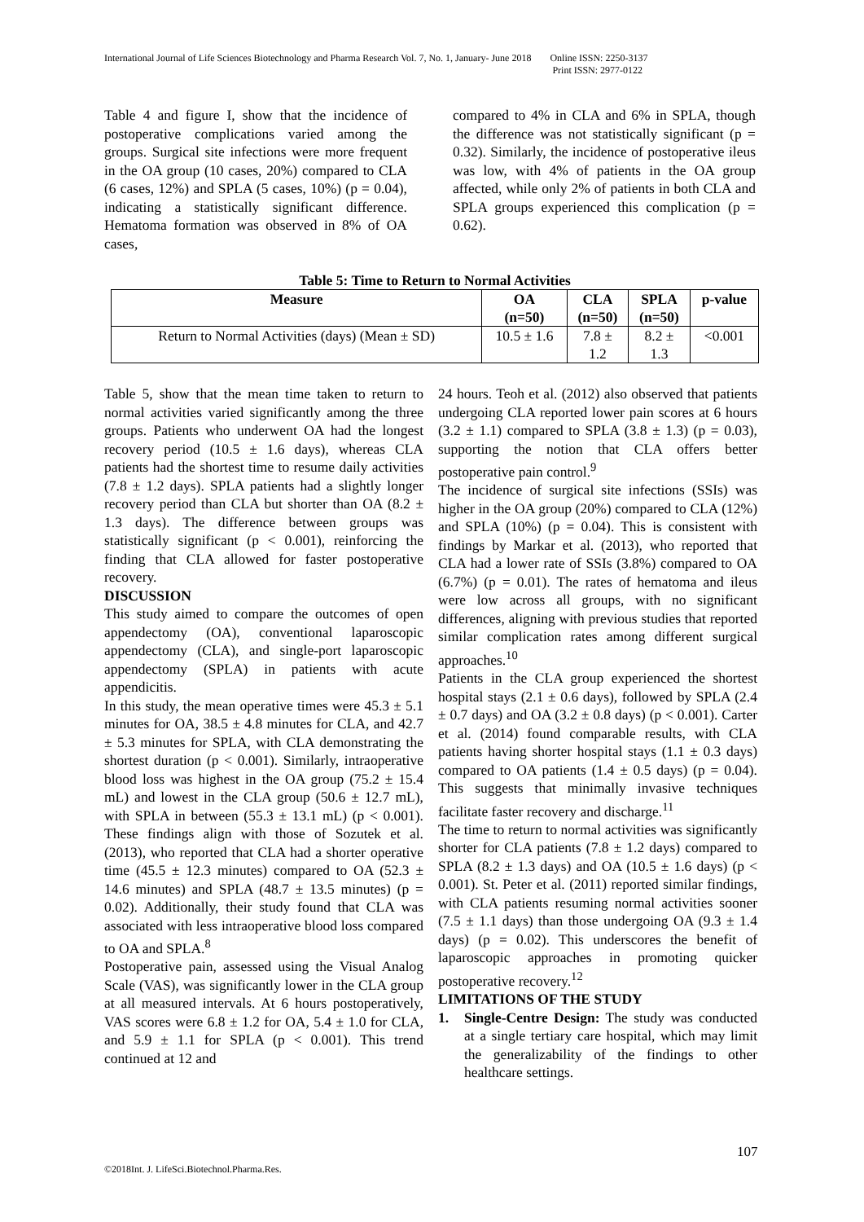International Journal of Life Sciences Biotechnology and Pharma Research Vol. 7, No. 1, January- June 2018 Online ISSN: 2250-3137
Print ISSN: 2977-0122
Table 4 and figure I, show that the incidence of postoperative complications varied among the groups. Surgical site infections were more frequent in the OA group (10 cases, 20%) compared to CLA (6 cases, 12%) and SPLA (5 cases, 10%) (p = 0.04), indicating a statistically significant difference. Hematoma formation was observed in 8% of OA cases,
compared to 4% in CLA and 6% in SPLA, though the difference was not statistically significant (p = 0.32). Similarly, the incidence of postoperative ileus was low, with 4% of patients in the OA group affected, while only 2% of patients in both CLA and SPLA groups experienced this complication (p = 0.62).
Table 5: Time to Return to Normal Activities
| Measure | OA (n=50) | CLA (n=50) | SPLA (n=50) | p-value |
| --- | --- | --- | --- | --- |
| Return to Normal Activities (days) (Mean ± SD) | 10.5 ± 1.6 | 7.8 ± 1.2 | 8.2 ± 1.3 | <0.001 |
Table 5, show that the mean time taken to return to normal activities varied significantly among the three groups. Patients who underwent OA had the longest recovery period (10.5 ± 1.6 days), whereas CLA patients had the shortest time to resume daily activities (7.8 ± 1.2 days). SPLA patients had a slightly longer recovery period than CLA but shorter than OA (8.2 ± 1.3 days). The difference between groups was statistically significant (p < 0.001), reinforcing the finding that CLA allowed for faster postoperative recovery.
DISCUSSION
This study aimed to compare the outcomes of open appendectomy (OA), conventional laparoscopic appendectomy (CLA), and single-port laparoscopic appendectomy (SPLA) in patients with acute appendicitis.
In this study, the mean operative times were 45.3 ± 5.1 minutes for OA, 38.5 ± 4.8 minutes for CLA, and 42.7 ± 5.3 minutes for SPLA, with CLA demonstrating the shortest duration (p < 0.001). Similarly, intraoperative blood loss was highest in the OA group (75.2 ± 15.4 mL) and lowest in the CLA group (50.6 ± 12.7 mL), with SPLA in between (55.3 ± 13.1 mL) (p < 0.001). These findings align with those of Sozutek et al. (2013), who reported that CLA had a shorter operative time (45.5 ± 12.3 minutes) compared to OA (52.3 ± 14.6 minutes) and SPLA (48.7 ± 13.5 minutes) (p = 0.02). Additionally, their study found that CLA was associated with less intraoperative blood loss compared to OA and SPLA.<sup>8</sup>
Postoperative pain, assessed using the Visual Analog Scale (VAS), was significantly lower in the CLA group at all measured intervals. At 6 hours postoperatively, VAS scores were 6.8 ± 1.2 for OA, 5.4 ± 1.0 for CLA, and 5.9 ± 1.1 for SPLA (p < 0.001). This trend continued at 12 and
24 hours. Teoh et al. (2012) also observed that patients undergoing CLA reported lower pain scores at 6 hours (3.2 ± 1.1) compared to SPLA (3.8 ± 1.3) (p = 0.03), supporting the notion that CLA offers better postoperative pain control.<sup>9</sup>
The incidence of surgical site infections (SSIs) was higher in the OA group (20%) compared to CLA (12%) and SPLA (10%) (p = 0.04). This is consistent with findings by Markar et al. (2013), who reported that CLA had a lower rate of SSIs (3.8%) compared to OA (6.7%) (p = 0.01). The rates of hematoma and ileus were low across all groups, with no significant differences, aligning with previous studies that reported similar complication rates among different surgical approaches.<sup>10</sup>
Patients in the CLA group experienced the shortest hospital stays (2.1 ± 0.6 days), followed by SPLA (2.4 ± 0.7 days) and OA (3.2 ± 0.8 days) (p < 0.001). Carter et al. (2014) found comparable results, with CLA patients having shorter hospital stays (1.1 ± 0.3 days) compared to OA patients (1.4 ± 0.5 days) (p = 0.04). This suggests that minimally invasive techniques facilitate faster recovery and discharge.<sup>11</sup>
The time to return to normal activities was significantly shorter for CLA patients (7.8 ± 1.2 days) compared to SPLA (8.2 ± 1.3 days) and OA (10.5 ± 1.6 days) (p < 0.001). St. Peter et al. (2011) reported similar findings, with CLA patients resuming normal activities sooner (7.5 ± 1.1 days) than those undergoing OA (9.3 ± 1.4 days) (p = 0.02). This underscores the benefit of laparoscopic approaches in promoting quicker postoperative recovery.<sup>12</sup>
LIMITATIONS OF THE STUDY
1. Single-Centre Design: The study was conducted at a single tertiary care hospital, which may limit the generalizability of the findings to other healthcare settings.
107
©2018Int. J. LifeSci.Biotechnol.Pharma.Res.